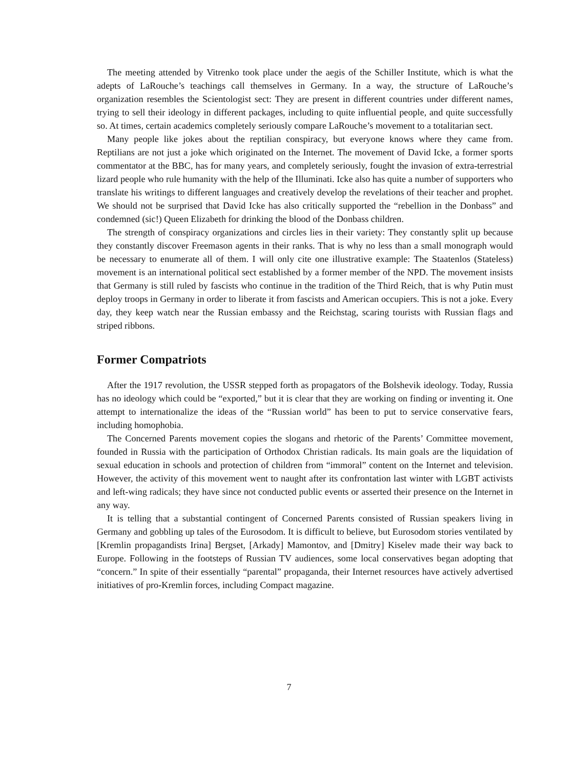The meeting attended by Vitrenko took place under the aegis of the Schiller Institute, which is what the adepts of LaRouche’s teachings call themselves in Germany. In a way, the structure of LaRouche’s organization resembles the Scientologist sect: They are present in different countries under different names, trying to sell their ideology in different packages, including to quite influential people, and quite successfully so. At times, certain academics completely seriously compare LaRouche’s movement to a totalitarian sect.
Many people like jokes about the reptilian conspiracy, but everyone knows where they came from. Reptilians are not just a joke which originated on the Internet. The movement of David Icke, a former sports commentator at the BBC, has for many years, and completely seriously, fought the invasion of extra-terrestrial lizard people who rule humanity with the help of the Illuminati. Icke also has quite a number of supporters who translate his writings to different languages and creatively develop the revelations of their teacher and prophet. We should not be surprised that David Icke has also critically supported the “rebellion in the Donbass” and condemned (sic!) Queen Elizabeth for drinking the blood of the Donbass children.
The strength of conspiracy organizations and circles lies in their variety: They constantly split up because they constantly discover Freemason agents in their ranks. That is why no less than a small monograph would be necessary to enumerate all of them. I will only cite one illustrative example: The Staatenlos (Stateless) movement is an international political sect established by a former member of the NPD. The movement insists that Germany is still ruled by fascists who continue in the tradition of the Third Reich, that is why Putin must deploy troops in Germany in order to liberate it from fascists and American occupiers. This is not a joke. Every day, they keep watch near the Russian embassy and the Reichstag, scaring tourists with Russian flags and striped ribbons.
Former Compatriots
After the 1917 revolution, the USSR stepped forth as propagators of the Bolshevik ideology. Today, Russia has no ideology which could be “exported,” but it is clear that they are working on finding or inventing it. One attempt to internationalize the ideas of the “Russian world” has been to put to service conservative fears, including homophobia.
The Concerned Parents movement copies the slogans and rhetoric of the Parents’ Committee movement, founded in Russia with the participation of Orthodox Christian radicals. Its main goals are the liquidation of sexual education in schools and protection of children from “immoral” content on the Internet and television. However, the activity of this movement went to naught after its confrontation last winter with LGBT activists and left-wing radicals; they have since not conducted public events or asserted their presence on the Internet in any way.
It is telling that a substantial contingent of Concerned Parents consisted of Russian speakers living in Germany and gobbling up tales of the Eurosodom. It is difficult to believe, but Eurosodom stories ventilated by [Kremlin propagandists Irina] Bergset, [Arkady] Mamontov, and [Dmitry] Kiselev made their way back to Europe. Following in the footsteps of Russian TV audiences, some local conservatives began adopting that “concern.” In spite of their essentially “parental” propaganda, their Internet resources have actively advertised initiatives of pro-Kremlin forces, including Compact magazine.
7